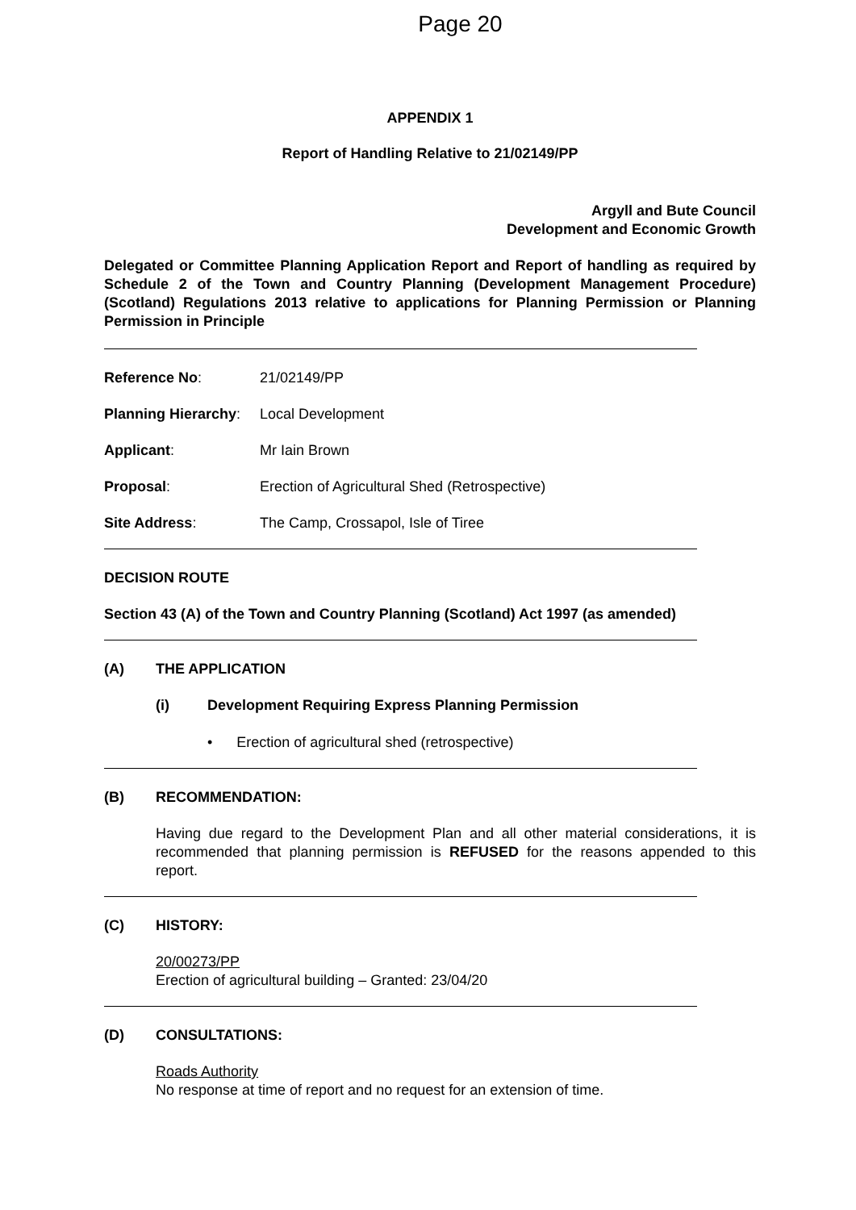Page 20
APPENDIX 1
Report of Handling Relative to 21/02149/PP
Argyll and Bute Council
Development and Economic Growth
Delegated or Committee Planning Application Report and Report of handling as required by Schedule 2 of the Town and Country Planning (Development Management Procedure) (Scotland) Regulations 2013 relative to applications for Planning Permission or Planning Permission in Principle
Reference No: 21/02149/PP
Planning Hierarchy:
Local Development
Applicant: Mr Iain Brown
Proposal: Erection of Agricultural Shed (Retrospective)
Site Address: The Camp, Crossapol, Isle of Tiree
DECISION ROUTE
Section 43 (A) of the Town and Country Planning (Scotland) Act 1997 (as amended)
(A) THE APPLICATION
(i) Development Requiring Express Planning Permission
• Erection of agricultural shed (retrospective)
(B) RECOMMENDATION:
Having due regard to the Development Plan and all other material considerations, it is recommended that planning permission is REFUSED for the reasons appended to this report.
(C) HISTORY:
20/00273/PP
Erection of agricultural building – Granted: 23/04/20
(D) CONSULTATIONS:
Roads Authority
No response at time of report and no request for an extension of time.